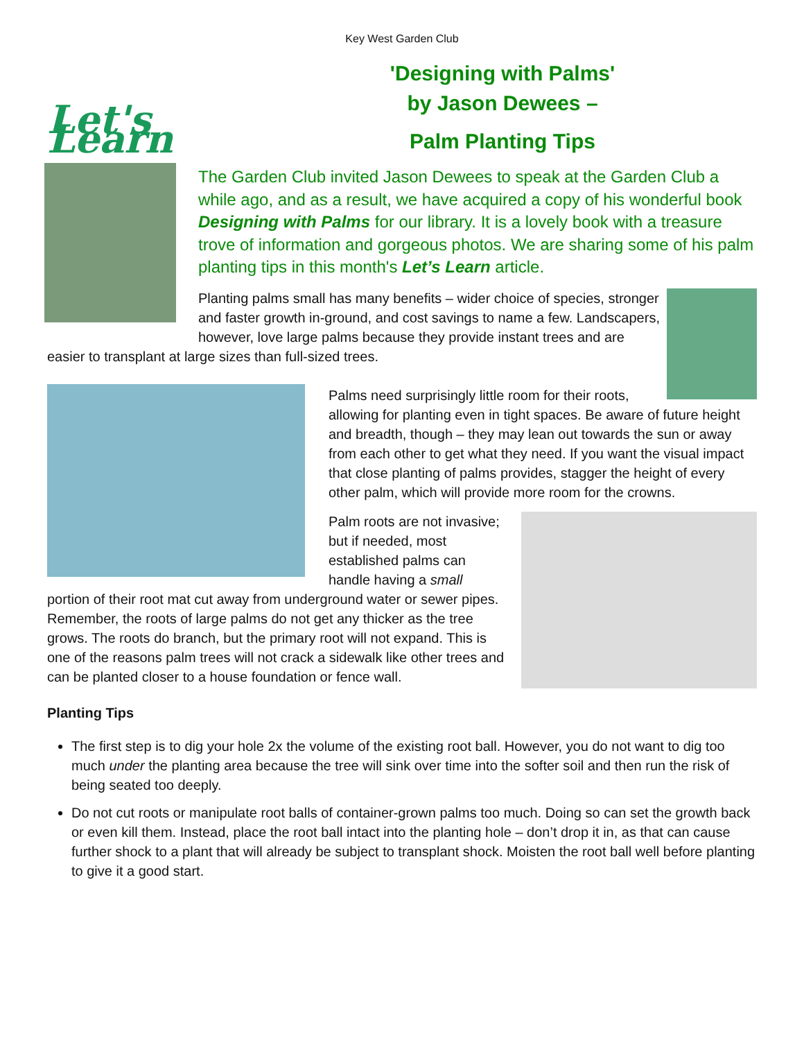Key West Garden Club
Let's Learn
'Designing with Palms'
by Jason Dewees –
Palm Planting Tips
The Garden Club invited Jason Dewees to speak at the Garden Club a while ago, and as a result, we have acquired a copy of his wonderful book Designing with Palms for our library. It is a lovely book with a treasure trove of information and gorgeous photos. We are sharing some of his palm planting tips in this month's Let’s Learn article.
Planting palms small has many benefits – wider choice of species, stronger and faster growth in-ground, and cost savings to name a few. Landscapers, however, love large palms because they provide instant trees and are easier to transplant at large sizes than full-sized trees.
Palms need surprisingly little room for their roots, allowing for planting even in tight spaces. Be aware of future height and breadth, though – they may lean out towards the sun or away from each other to get what they need. If you want the visual impact that close planting of palms provides, stagger the height of every other palm, which will provide more room for the crowns.
Palm roots are not invasive; but if needed, most established palms can handle having a small portion of their root mat cut away from underground water or sewer pipes. Remember, the roots of large palms do not get any thicker as the tree grows. The roots do branch, but the primary root will not expand. This is one of the reasons palm trees will not crack a sidewalk like other trees and can be planted closer to a house foundation or fence wall.
Planting Tips
The first step is to dig your hole 2x the volume of the existing root ball. However, you do not want to dig too much under the planting area because the tree will sink over time into the softer soil and then run the risk of being seated too deeply.
Do not cut roots or manipulate root balls of container-grown palms too much. Doing so can set the growth back or even kill them. Instead, place the root ball intact into the planting hole – don’t drop it in, as that can cause further shock to a plant that will already be subject to transplant shock. Moisten the root ball well before planting to give it a good start.